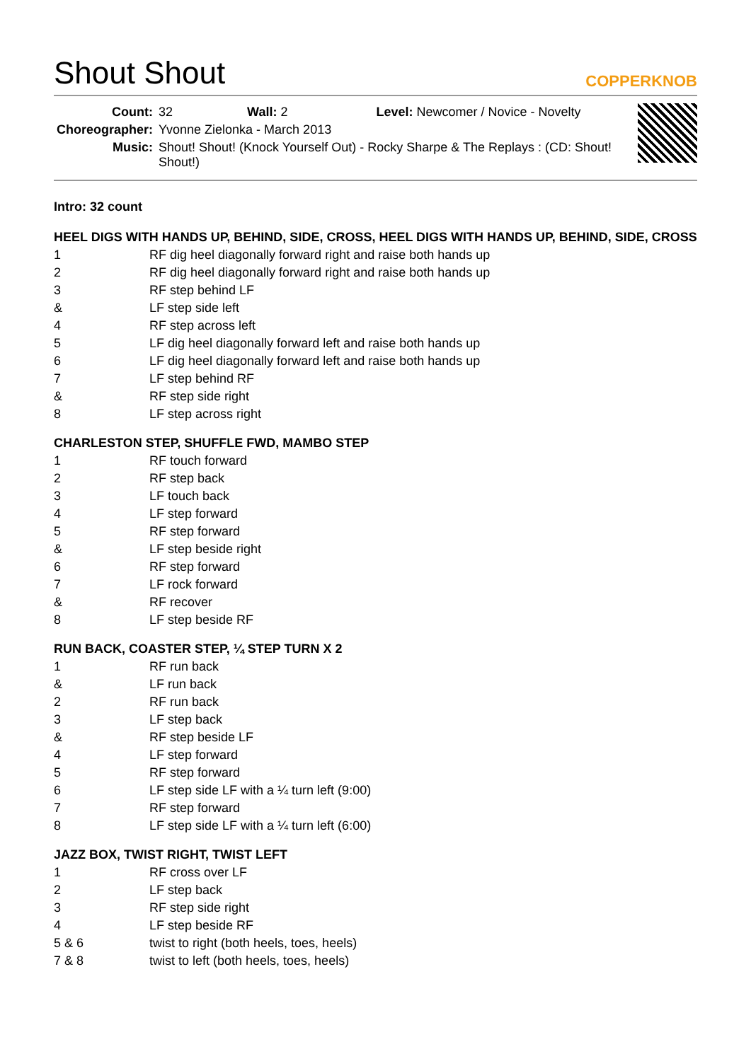Shout Shout COPPERKNOB
| Count: | 32 Wall: 2 Level: Newcomer / Novice - Novelty |
| Choreographer: | Yvonne Zielonka - March 2013 |
| Music: | Shout! Shout! (Knock Yourself Out) - Rocky Sharpe & The Replays : (CD: Shout! Shout!) |
Intro: 32 count
HEEL DIGS WITH HANDS UP, BEHIND, SIDE, CROSS, HEEL DIGS WITH HANDS UP, BEHIND, SIDE, CROSS
| 1 | RF dig heel diagonally forward right and raise both hands up |
| 2 | RF dig heel diagonally forward right and raise both hands up |
| 3 | RF step behind LF |
| & | LF step side left |
| 4 | RF step across left |
| 5 | LF dig heel diagonally forward left and raise both hands up |
| 6 | LF dig heel diagonally forward left and raise both hands up |
| 7 | LF step behind RF |
| & | RF step side right |
| 8 | LF step across right |
CHARLESTON STEP, SHUFFLE FWD, MAMBO STEP
| 1 | RF touch forward |
| 2 | RF step back |
| 3 | LF touch back |
| 4 | LF step forward |
| 5 | RF step forward |
| & | LF step beside right |
| 6 | RF step forward |
| 7 | LF rock forward |
| & | RF recover |
| 8 | LF step beside RF |
RUN BACK, COASTER STEP, ¼ STEP TURN X 2
| 1 | RF run back |
| & | LF run back |
| 2 | RF run back |
| 3 | LF step back |
| & | RF step beside LF |
| 4 | LF step forward |
| 5 | RF step forward |
| 6 | LF step side LF with a ¼ turn left (9:00) |
| 7 | RF step forward |
| 8 | LF step side LF with a ¼ turn left (6:00) |
JAZZ BOX, TWIST RIGHT, TWIST LEFT
| 1 | RF cross over LF |
| 2 | LF step back |
| 3 | RF step side right |
| 4 | LF step beside RF |
| 5 & 6 | twist to right (both heels, toes, heels) |
| 7 & 8 | twist to left (both heels, toes, heels) |